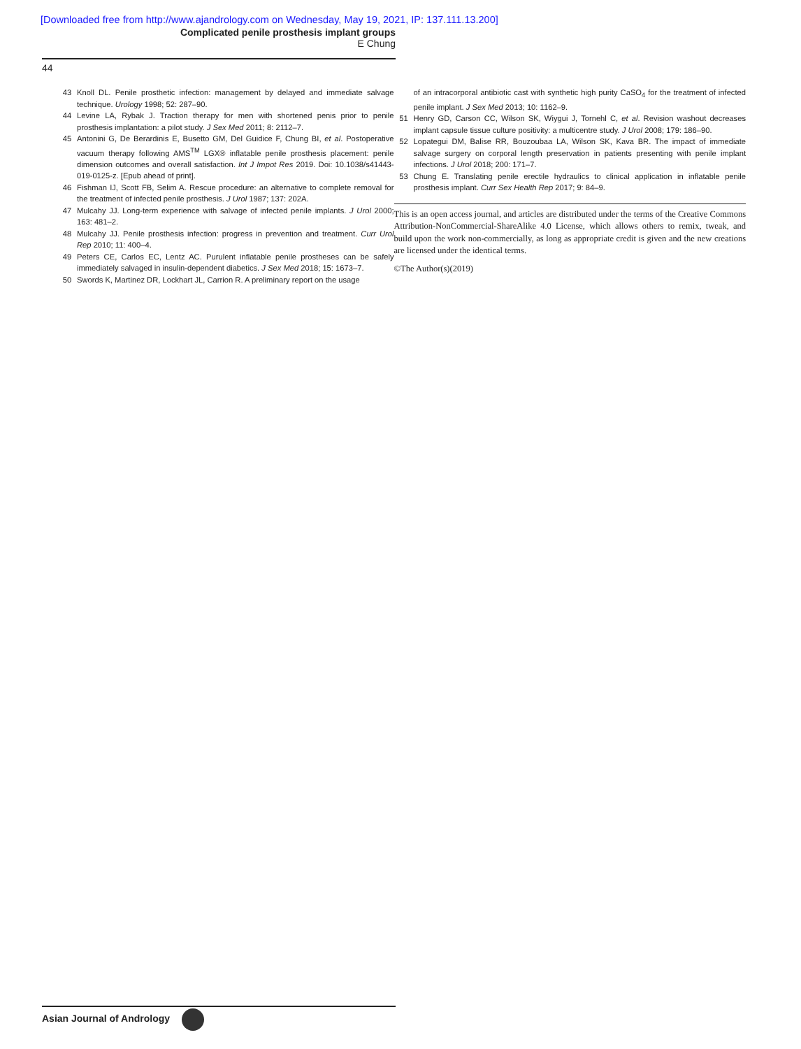[Downloaded free from http://www.ajandrology.com on Wednesday, May 19, 2021, IP: 137.111.13.200]
Complicated penile prosthesis implant groups
E Chung
44
43 Knoll DL. Penile prosthetic infection: management by delayed and immediate salvage technique. Urology 1998; 52: 287–90.
44 Levine LA, Rybak J. Traction therapy for men with shortened penis prior to penile prosthesis implantation: a pilot study. J Sex Med 2011; 8: 2112–7.
45 Antonini G, De Berardinis E, Busetto GM, Del Guidice F, Chung BI, et al. Postoperative vacuum therapy following AMS<sup>TM</sup> LGX® inflatable penile prosthesis placement: penile dimension outcomes and overall satisfaction. Int J Impot Res 2019. Doi: 10.1038/s41443-019-0125-z. [Epub ahead of print].
46 Fishman IJ, Scott FB, Selim A. Rescue procedure: an alternative to complete removal for the treatment of infected penile prosthesis. J Urol 1987; 137: 202A.
47 Mulcahy JJ. Long-term experience with salvage of infected penile implants. J Urol 2000; 163: 481–2.
48 Mulcahy JJ. Penile prosthesis infection: progress in prevention and treatment. Curr Urol Rep 2010; 11: 400–4.
49 Peters CE, Carlos EC, Lentz AC. Purulent inflatable penile prostheses can be safely immediately salvaged in insulin-dependent diabetics. J Sex Med 2018; 15: 1673–7.
50 Swords K, Martinez DR, Lockhart JL, Carrion R. A preliminary report on the usage
of an intracorporal antibiotic cast with synthetic high purity CaSO<sub>4</sub> for the treatment of infected penile implant. J Sex Med 2013; 10: 1162–9.
51 Henry GD, Carson CC, Wilson SK, Wiygui J, Tornehl C, et al. Revision washout decreases implant capsule tissue culture positivity: a multicentre study. J Urol 2008; 179: 186–90.
52 Lopategui DM, Balise RR, Bouzoubaa LA, Wilson SK, Kava BR. The impact of immediate salvage surgery on corporal length preservation in patients presenting with penile implant infections. J Urol 2018; 200: 171–7.
53 Chung E. Translating penile erectile hydraulics to clinical application in inflatable penile prosthesis implant. Curr Sex Health Rep 2017; 9: 84–9.
This is an open access journal, and articles are distributed under the terms of the Creative Commons Attribution-NonCommercial-ShareAlike 4.0 License, which allows others to remix, tweak, and build upon the work non-commercially, as long as appropriate credit is given and the new creations are licensed under the identical terms.
©The Author(s)(2019)
Asian Journal of Andrology